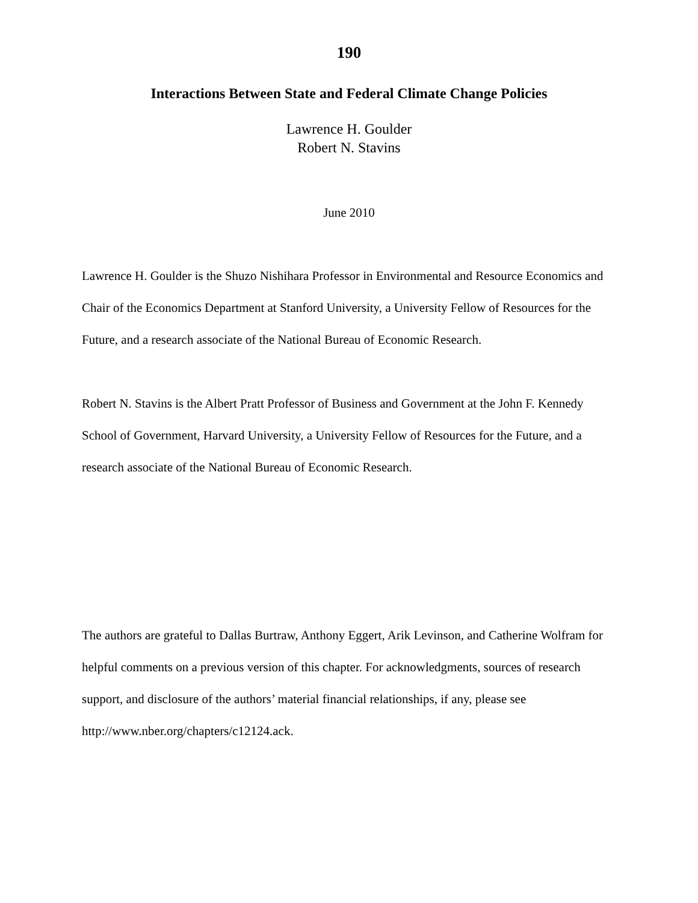190
Interactions Between State and Federal Climate Change Policies
Lawrence H. Goulder
Robert N. Stavins
June 2010
Lawrence H. Goulder is the Shuzo Nishihara Professor in Environmental and Resource Economics and Chair of the Economics Department at Stanford University, a University Fellow of Resources for the Future, and a research associate of the National Bureau of Economic Research.
Robert N. Stavins is the Albert Pratt Professor of Business and Government at the John F. Kennedy School of Government, Harvard University, a University Fellow of Resources for the Future, and a research associate of the National Bureau of Economic Research.
The authors are grateful to Dallas Burtraw, Anthony Eggert, Arik Levinson, and Catherine Wolfram for helpful comments on a previous version of this chapter. For acknowledgments, sources of research support, and disclosure of the authors’ material financial relationships, if any, please see http://www.nber.org/chapters/c12124.ack.